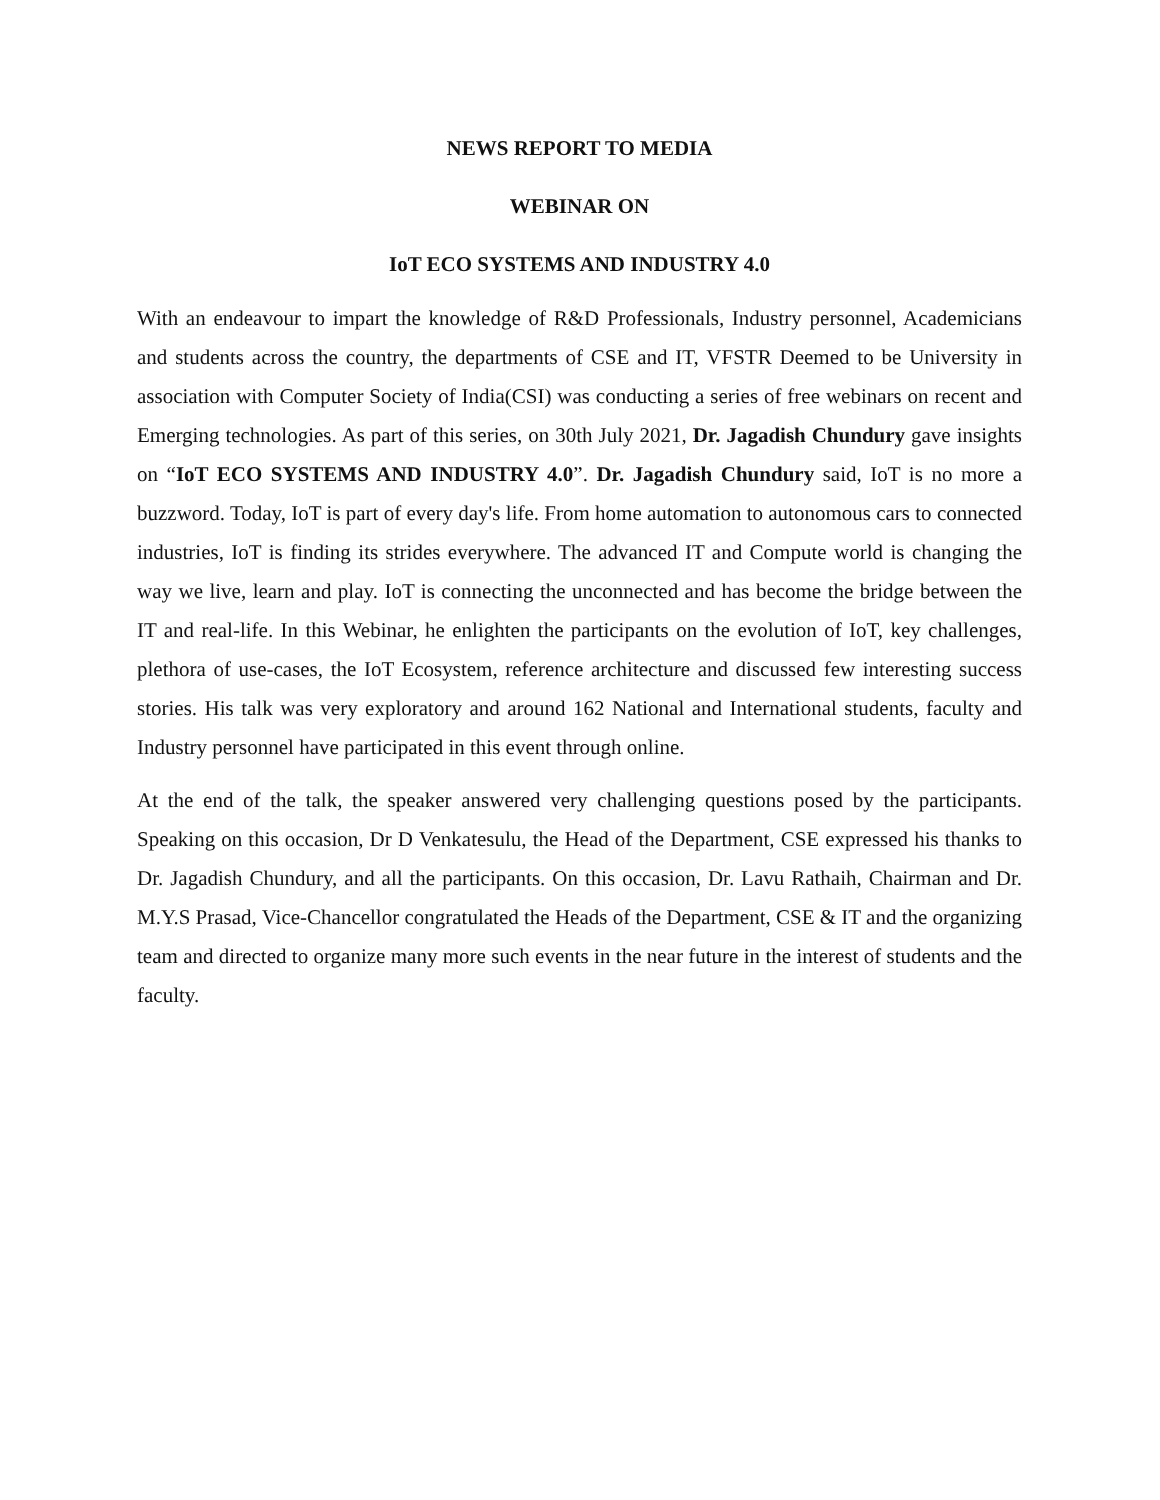NEWS REPORT TO MEDIA
WEBINAR ON
IoT ECO SYSTEMS AND INDUSTRY 4.0
With an endeavour to impart the knowledge of R&D Professionals, Industry personnel, Academicians and students across the country, the departments of CSE and IT, VFSTR Deemed to be University in association with Computer Society of India(CSI) was conducting a series of free webinars on recent and Emerging technologies. As part of this series, on 30th July 2021, Dr. Jagadish Chundury gave insights on “IoT ECO SYSTEMS AND INDUSTRY 4.0”. Dr. Jagadish Chundury said, IoT is no more a buzzword. Today, IoT is part of every day's life. From home automation to autonomous cars to connected industries, IoT is finding its strides everywhere. The advanced IT and Compute world is changing the way we live, learn and play. IoT is connecting the unconnected and has become the bridge between the IT and real-life. In this Webinar, he enlighten the participants on the evolution of IoT, key challenges, plethora of use-cases, the IoT Ecosystem, reference architecture and discussed few interesting success stories. His talk was very exploratory and around 162 National and International students, faculty and Industry personnel have participated in this event through online.
At the end of the talk, the speaker answered very challenging questions posed by the participants. Speaking on this occasion, Dr D Venkatesulu, the Head of the Department, CSE expressed his thanks to Dr. Jagadish Chundury, and all the participants. On this occasion, Dr. Lavu Rathaih, Chairman and Dr. M.Y.S Prasad, Vice-Chancellor congratulated the Heads of the Department, CSE & IT and the organizing team and directed to organize many more such events in the near future in the interest of students and the faculty.